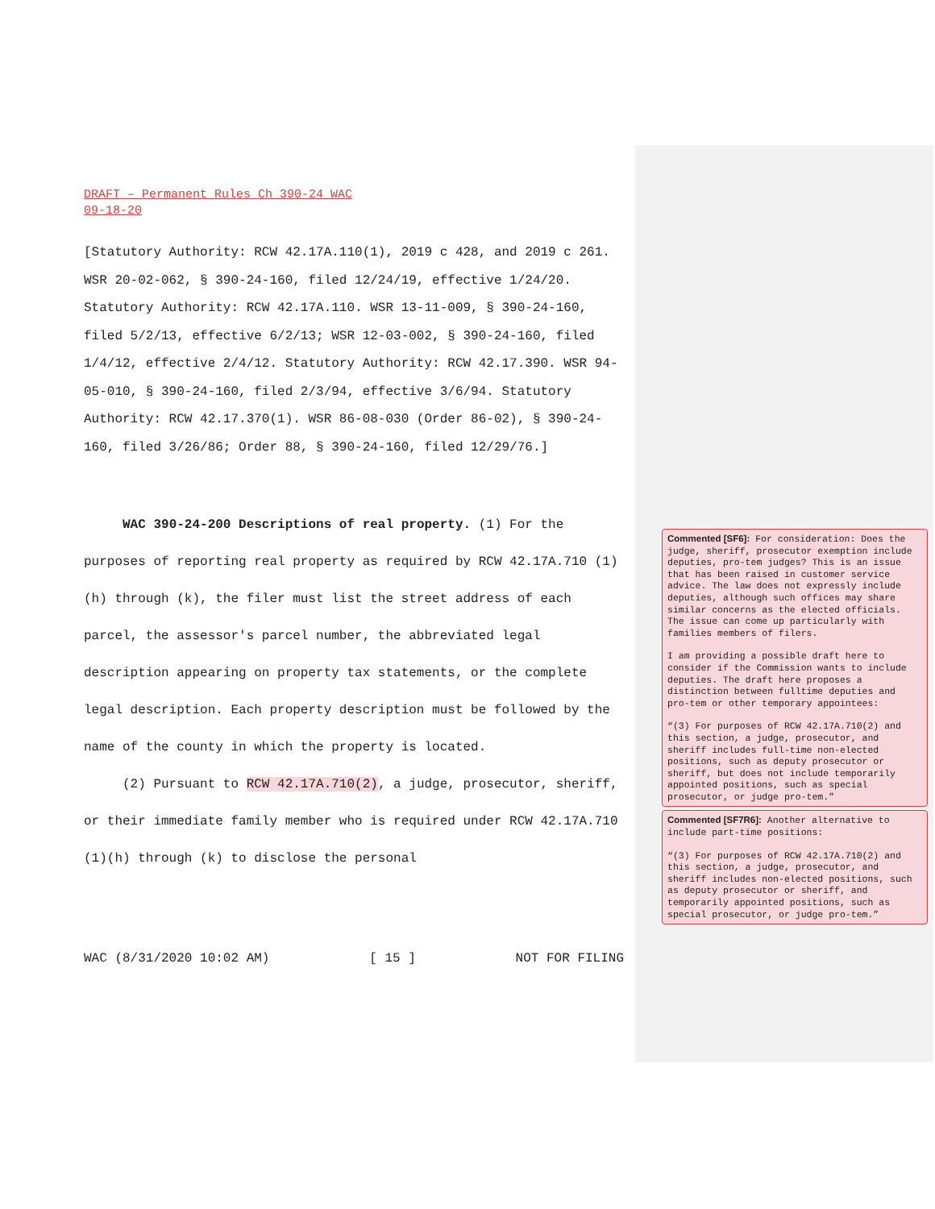DRAFT – Permanent Rules Ch 390-24 WAC
09-18-20
[Statutory Authority: RCW 42.17A.110(1), 2019 c 428, and 2019 c 261. WSR 20-02-062, § 390-24-160, filed 12/24/19, effective 1/24/20. Statutory Authority: RCW 42.17A.110. WSR 13-11-009, § 390-24-160, filed 5/2/13, effective 6/2/13; WSR 12-03-002, § 390-24-160, filed 1/4/12, effective 2/4/12. Statutory Authority: RCW 42.17.390. WSR 94-05-010, § 390-24-160, filed 2/3/94, effective 3/6/94. Statutory Authority: RCW 42.17.370(1). WSR 86-08-030 (Order 86-02), § 390-24-160, filed 3/26/86; Order 88, § 390-24-160, filed 12/29/76.]
WAC 390-24-200 Descriptions of real property. (1) For the purposes of reporting real property as required by RCW 42.17A.710 (1)(h) through (k), the filer must list the street address of each parcel, the assessor's parcel number, the abbreviated legal description appearing on property tax statements, or the complete legal description. Each property description must be followed by the name of the county in which the property is located.
(2) Pursuant to RCW 42.17A.710(2), a judge, prosecutor, sheriff, or their immediate family member who is required under RCW 42.17A.710 (1)(h) through (k) to disclose the personal
WAC (8/31/2020 10:02 AM) [ 15 ] NOT FOR FILING
Commented [SF6]: For consideration: Does the judge, sheriff, prosecutor exemption include deputies, pro-tem judges? This is an issue that has been raised in customer service advice. The law does not expressly include deputies, although such offices may share similar concerns as the elected officials. The issue can come up particularly with families members of filers.
I am providing a possible draft here to consider if the Commission wants to include deputies. The draft here proposes a distinction between fulltime deputies and pro-tem or other temporary appointees:
“(3) For purposes of RCW 42.17A.710(2) and this section, a judge, prosecutor, and sheriff includes full-time non-elected positions, such as deputy prosecutor or sheriff, but does not include temporarily appointed positions, such as special prosecutor, or judge pro-tem.”
Commented [SF7R6]: Another alternative to include part-time positions:
“(3) For purposes of RCW 42.17A.710(2) and this section, a judge, prosecutor, and sheriff includes non-elected positions, such as deputy prosecutor or sheriff, and temporarily appointed positions, such as special prosecutor, or judge pro-tem.”